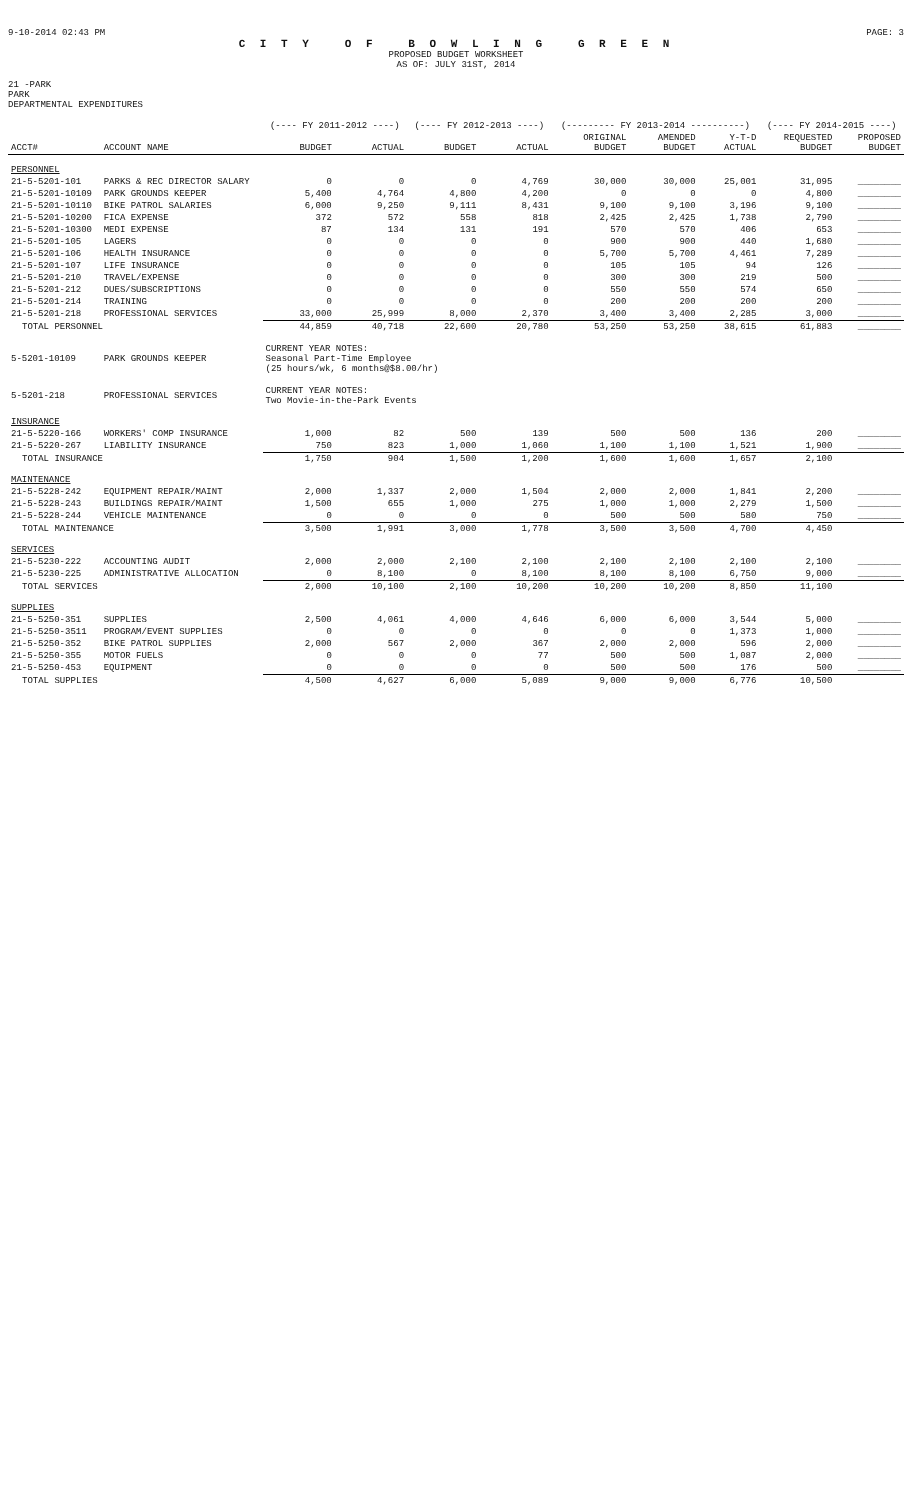9-10-2014 02:43 PM PAGE: 3
C I T Y O F B O W L I N G G R E E N
PROPOSED BUDGET WORKSHEET
AS OF: JULY 31ST, 2014
21 -PARK
PARK
DEPARTMENTAL EXPENDITURES
| | | (---- FY 2011-2012 ----) | | (---- FY 2012-2013 ----) | | (--------- FY 2013-2014 ----------) | | | (---- FY 2014-2015 ----) | |
| --- | --- | --- | --- | --- | --- | --- | --- | --- | --- | --- |
| ACCT# | ACCOUNT NAME | BUDGET | ACTUAL | BUDGET | ACTUAL | ORIGINAL BUDGET | AMENDED BUDGET | Y-T-D ACTUAL | REQUESTED BUDGET | PROPOSED BUDGET |
| PERSONNEL | | | | | | | | | | |
| 21-5-5201-101 | PARKS & REC DIRECTOR SALARY | 0 | 0 | 0 | 4,769 | 30,000 | 30,000 | 25,001 | 31,095 | ________ |
| 21-5-5201-10109 | PARK GROUNDS KEEPER | 5,400 | 4,764 | 4,800 | 4,200 | 0 | 0 | 0 | 4,800 | ________ |
| 21-5-5201-10110 | BIKE PATROL SALARIES | 6,000 | 9,250 | 9,111 | 8,431 | 9,100 | 9,100 | 3,196 | 9,100 | ________ |
| 21-5-5201-10200 | FICA EXPENSE | 372 | 572 | 558 | 818 | 2,425 | 2,425 | 1,738 | 2,790 | ________ |
| 21-5-5201-10300 | MEDI EXPENSE | 87 | 134 | 131 | 191 | 570 | 570 | 406 | 653 | ________ |
| 21-5-5201-105 | LAGERS | 0 | 0 | 0 | 0 | 900 | 900 | 440 | 1,680 | ________ |
| 21-5-5201-106 | HEALTH INSURANCE | 0 | 0 | 0 | 0 | 5,700 | 5,700 | 4,461 | 7,289 | ________ |
| 21-5-5201-107 | LIFE INSURANCE | 0 | 0 | 0 | 0 | 105 | 105 | 94 | 126 | ________ |
| 21-5-5201-210 | TRAVEL/EXPENSE | 0 | 0 | 0 | 0 | 300 | 300 | 219 | 500 | ________ |
| 21-5-5201-212 | DUES/SUBSCRIPTIONS | 0 | 0 | 0 | 0 | 550 | 550 | 574 | 650 | ________ |
| 21-5-5201-214 | TRAINING | 0 | 0 | 0 | 0 | 200 | 200 | 200 | 200 | ________ |
| 21-5-5201-218 | PROFESSIONAL SERVICES | 33,000 | 25,999 | 8,000 | 2,370 | 3,400 | 3,400 | 2,285 | 3,000 | ________ |
| TOTAL PERSONNEL | | 44,859 | 40,718 | 22,600 | 20,780 | 53,250 | 53,250 | 38,615 | 61,883 | ________ |
| 5-5201-10109 | PARK GROUNDS KEEPER | CURRENT YEAR NOTES: Seasonal Part-Time Employee (25 hours/wk, 6 months@$8.00/hr) | | | | | | | | |
| 5-5201-218 | PROFESSIONAL SERVICES | CURRENT YEAR NOTES: Two Movie-in-the-Park Events | | | | | | | | |
| INSURANCE | | | | | | | | | | |
| 21-5-5220-166 | WORKERS' COMP INSURANCE | 1,000 | 82 | 500 | 139 | 500 | 500 | 136 | 200 | ________ |
| 21-5-5220-267 | LIABILITY INSURANCE | 750 | 823 | 1,000 | 1,060 | 1,100 | 1,100 | 1,521 | 1,900 | ________ |
| TOTAL INSURANCE | | 1,750 | 904 | 1,500 | 1,200 | 1,600 | 1,600 | 1,657 | 2,100 | |
| MAINTENANCE | | | | | | | | | | |
| 21-5-5228-242 | EQUIPMENT REPAIR/MAINT | 2,000 | 1,337 | 2,000 | 1,504 | 2,000 | 2,000 | 1,841 | 2,200 | ________ |
| 21-5-5228-243 | BUILDINGS REPAIR/MAINT | 1,500 | 655 | 1,000 | 275 | 1,000 | 1,000 | 2,279 | 1,500 | ________ |
| 21-5-5228-244 | VEHICLE MAINTENANCE | 0 | 0 | 0 | 0 | 500 | 500 | 580 | 750 | ________ |
| TOTAL MAINTENANCE | | 3,500 | 1,991 | 3,000 | 1,778 | 3,500 | 3,500 | 4,700 | 4,450 | |
| SERVICES | | | | | | | | | | |
| 21-5-5230-222 | ACCOUNTING AUDIT | 2,000 | 2,000 | 2,100 | 2,100 | 2,100 | 2,100 | 2,100 | 2,100 | ________ |
| 21-5-5230-225 | ADMINISTRATIVE ALLOCATION | 0 | 8,100 | 0 | 8,100 | 8,100 | 8,100 | 6,750 | 9,000 | ________ |
| TOTAL SERVICES | | 2,000 | 10,100 | 2,100 | 10,200 | 10,200 | 10,200 | 8,850 | 11,100 | |
| SUPPLIES | | | | | | | | | | |
| 21-5-5250-351 | SUPPLIES | 2,500 | 4,061 | 4,000 | 4,646 | 6,000 | 6,000 | 3,544 | 5,000 | ________ |
| 21-5-5250-3511 | PROGRAM/EVENT SUPPLIES | 0 | 0 | 0 | 0 | 0 | 0 | 1,373 | 1,000 | ________ |
| 21-5-5250-352 | BIKE PATROL SUPPLIES | 2,000 | 567 | 2,000 | 367 | 2,000 | 2,000 | 596 | 2,000 | ________ |
| 21-5-5250-355 | MOTOR FUELS | 0 | 0 | 0 | 77 | 500 | 500 | 1,087 | 2,000 | ________ |
| 21-5-5250-453 | EQUIPMENT | 0 | 0 | 0 | 0 | 500 | 500 | 176 | 500 | ________ |
| TOTAL SUPPLIES | | 4,500 | 4,627 | 6,000 | 5,089 | 9,000 | 9,000 | 6,776 | 10,500 | |